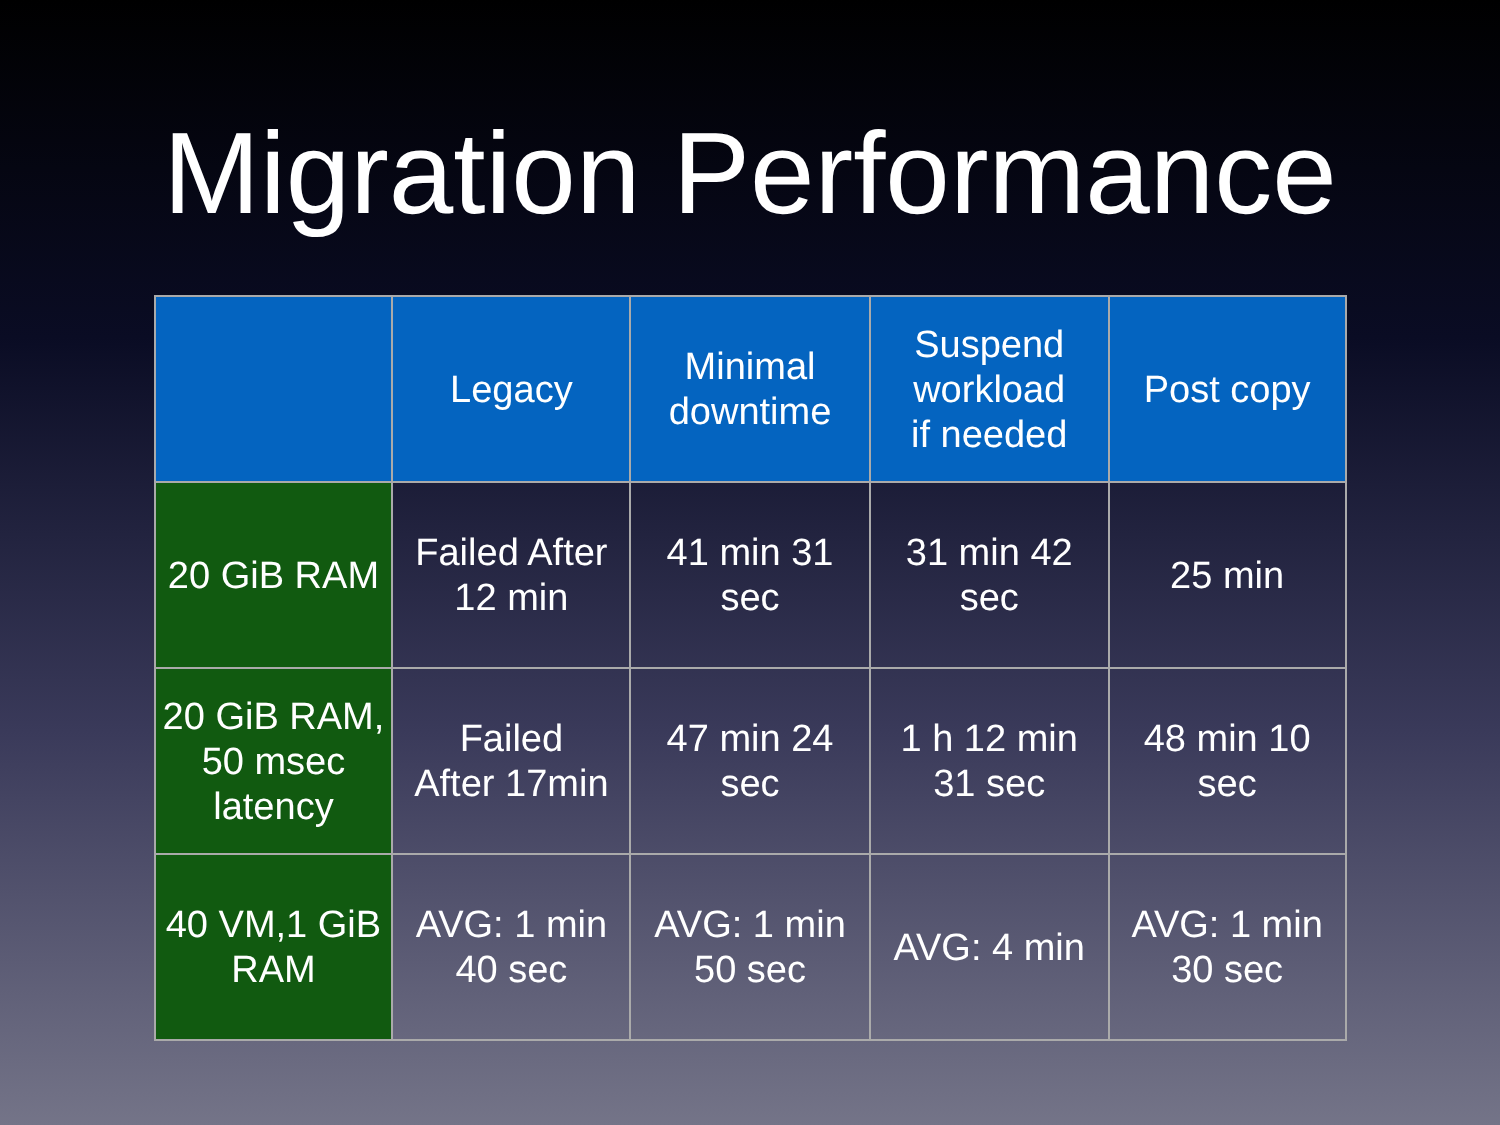Migration Performance
| | Legacy | Minimal downtime | Suspend workload if needed | Post copy |
| --- | --- | --- | --- | --- |
| 20 GiB RAM | Failed After 12 min | 41 min 31 sec | 31 min 42 sec | 25 min |
| 20 GiB RAM, 50 msec latency | Failed After 17min | 47 min 24 sec | 1 h 12 min 31 sec | 48 min 10 sec |
| 40 VM,1 GiB RAM | AVG: 1 min 40 sec | AVG: 1 min 50 sec | AVG: 4 min | AVG: 1 min 30 sec |